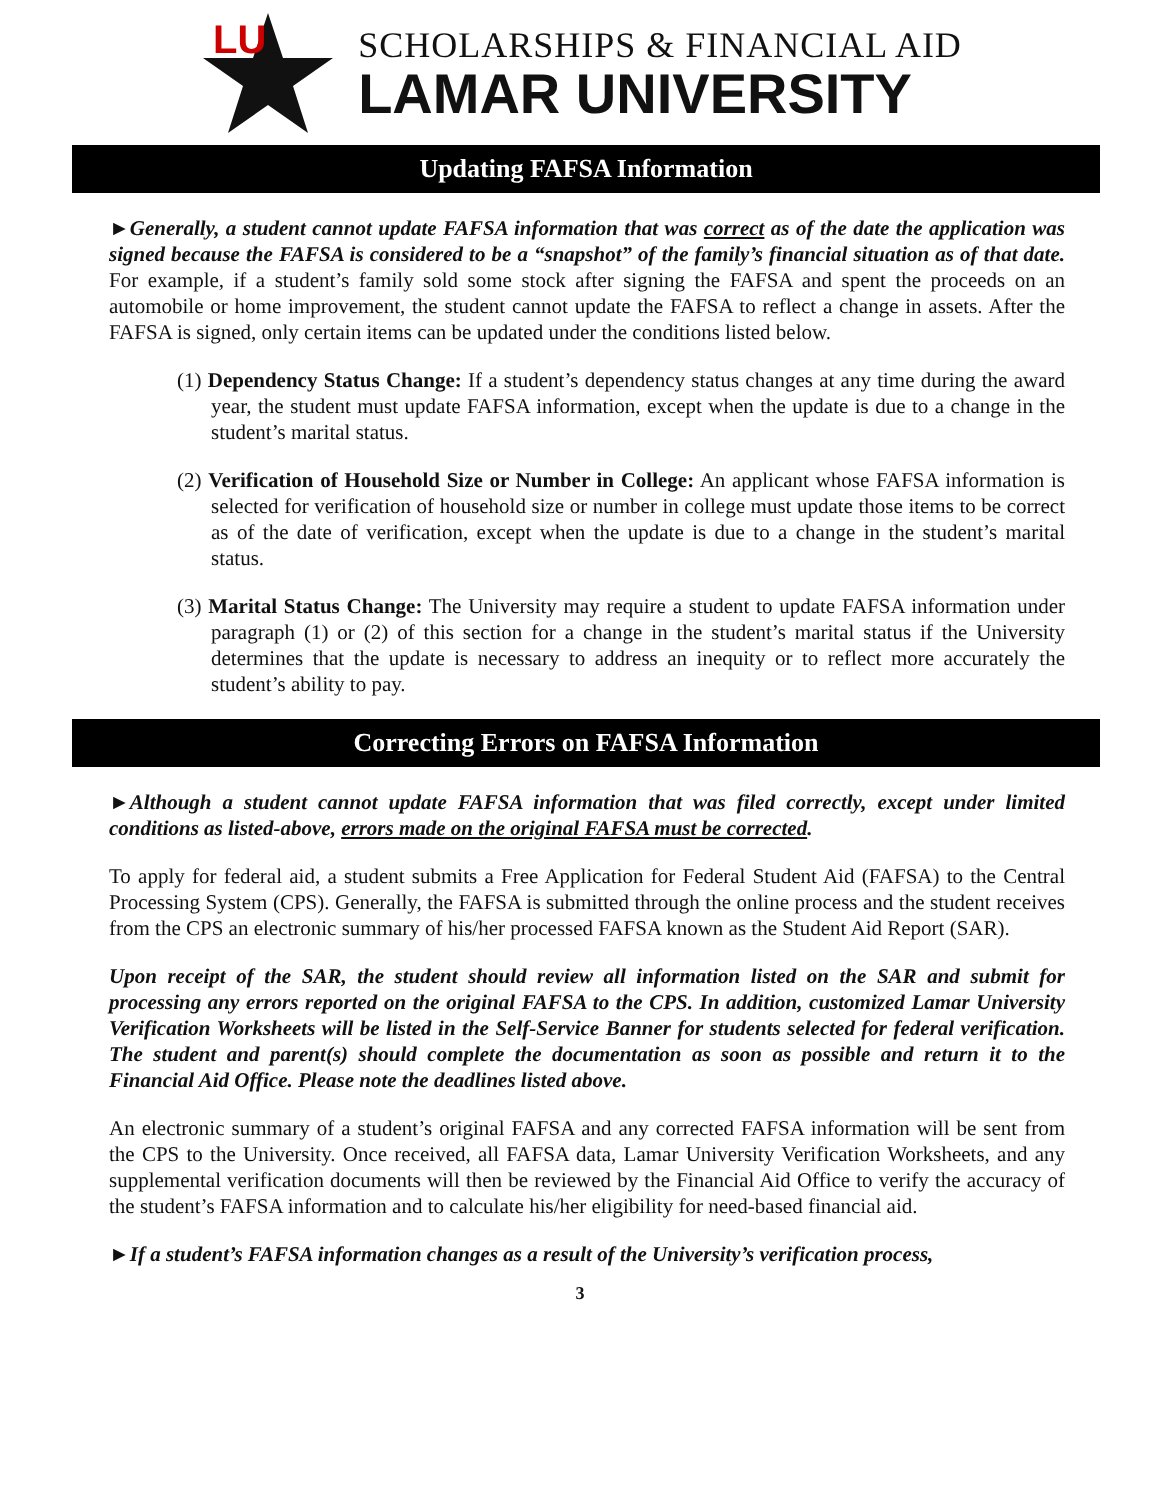LU
SCHOLARSHIPS & FINANCIAL AID
LAMAR UNIVERSITY
Updating FAFSA Information
►Generally, a student cannot update FAFSA information that was correct as of the date the application was signed because the FAFSA is considered to be a “snapshot” of the family’s financial situation as of that date. For example, if a student’s family sold some stock after signing the FAFSA and spent the proceeds on an automobile or home improvement, the student cannot update the FAFSA to reflect a change in assets. After the FAFSA is signed, only certain items can be updated under the conditions listed below.
(1) Dependency Status Change: If a student’s dependency status changes at any time during the award year, the student must update FAFSA information, except when the update is due to a change in the student’s marital status.
(2) Verification of Household Size or Number in College: An applicant whose FAFSA information is selected for verification of household size or number in college must update those items to be correct as of the date of verification, except when the update is due to a change in the student’s marital status.
(3) Marital Status Change: The University may require a student to update FAFSA information under paragraph (1) or (2) of this section for a change in the student’s marital status if the University determines that the update is necessary to address an inequity or to reflect more accurately the student’s ability to pay.
Correcting Errors on FAFSA Information
►Although a student cannot update FAFSA information that was filed correctly, except under limited conditions as listed-above, errors made on the original FAFSA must be corrected.
To apply for federal aid, a student submits a Free Application for Federal Student Aid (FAFSA) to the Central Processing System (CPS). Generally, the FAFSA is submitted through the online process and the student receives from the CPS an electronic summary of his/her processed FAFSA known as the Student Aid Report (SAR).
Upon receipt of the SAR, the student should review all information listed on the SAR and submit for processing any errors reported on the original FAFSA to the CPS. In addition, customized Lamar University Verification Worksheets will be listed in the Self-Service Banner for students selected for federal verification. The student and parent(s) should complete the documentation as soon as possible and return it to the Financial Aid Office. Please note the deadlines listed above.
An electronic summary of a student’s original FAFSA and any corrected FAFSA information will be sent from the CPS to the University. Once received, all FAFSA data, Lamar University Verification Worksheets, and any supplemental verification documents will then be reviewed by the Financial Aid Office to verify the accuracy of the student’s FAFSA information and to calculate his/her eligibility for need-based financial aid.
►If a student’s FAFSA information changes as a result of the University’s verification process,
3